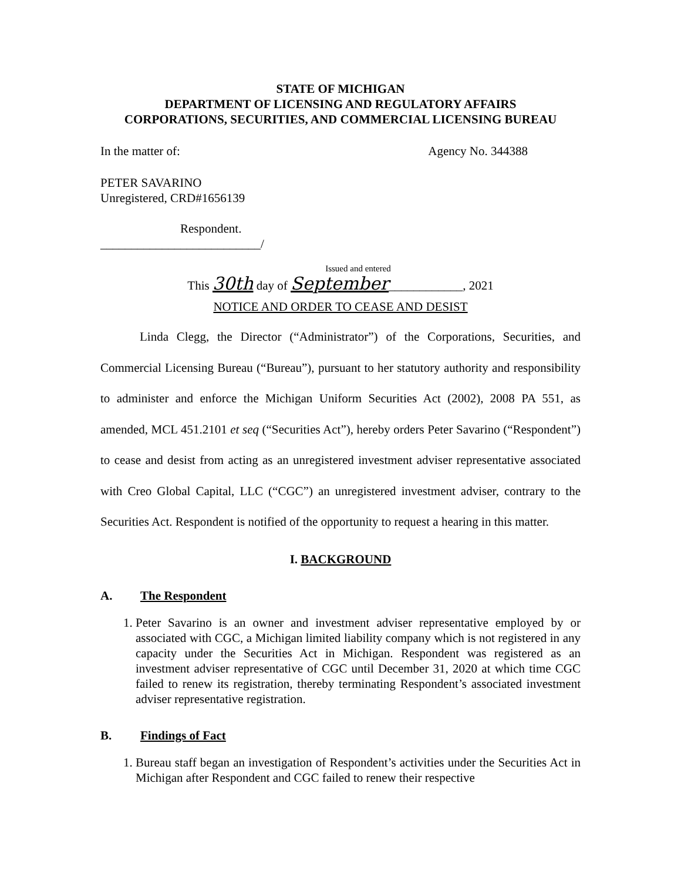STATE OF MICHIGAN
DEPARTMENT OF LICENSING AND REGULATORY AFFAIRS
CORPORATIONS, SECURITIES, AND COMMERCIAL LICENSING BUREAU
In the matter of: Agency No. 344388
PETER SAVARINO
Unregistered, CRD#1656139
Respondent.
__________________________/
Issued and entered
This 30th day of September____________, 2021
NOTICE AND ORDER TO CEASE AND DESIST
Linda Clegg, the Director (“Administrator”) of the Corporations, Securities, and Commercial Licensing Bureau (“Bureau”), pursuant to her statutory authority and responsibility to administer and enforce the Michigan Uniform Securities Act (2002), 2008 PA 551, as amended, MCL 451.2101 et seq (“Securities Act”), hereby orders Peter Savarino (“Respondent”) to cease and desist from acting as an unregistered investment adviser representative associated with Creo Global Capital, LLC (“CGC”) an unregistered investment adviser, contrary to the Securities Act. Respondent is notified of the opportunity to request a hearing in this matter.
I. BACKGROUND
A. The Respondent
1. Peter Savarino is an owner and investment adviser representative employed by or associated with CGC, a Michigan limited liability company which is not registered in any capacity under the Securities Act in Michigan. Respondent was registered as an investment adviser representative of CGC until December 31, 2020 at which time CGC failed to renew its registration, thereby terminating Respondent’s associated investment adviser representative registration.
B. Findings of Fact
1. Bureau staff began an investigation of Respondent’s activities under the Securities Act in Michigan after Respondent and CGC failed to renew their respective